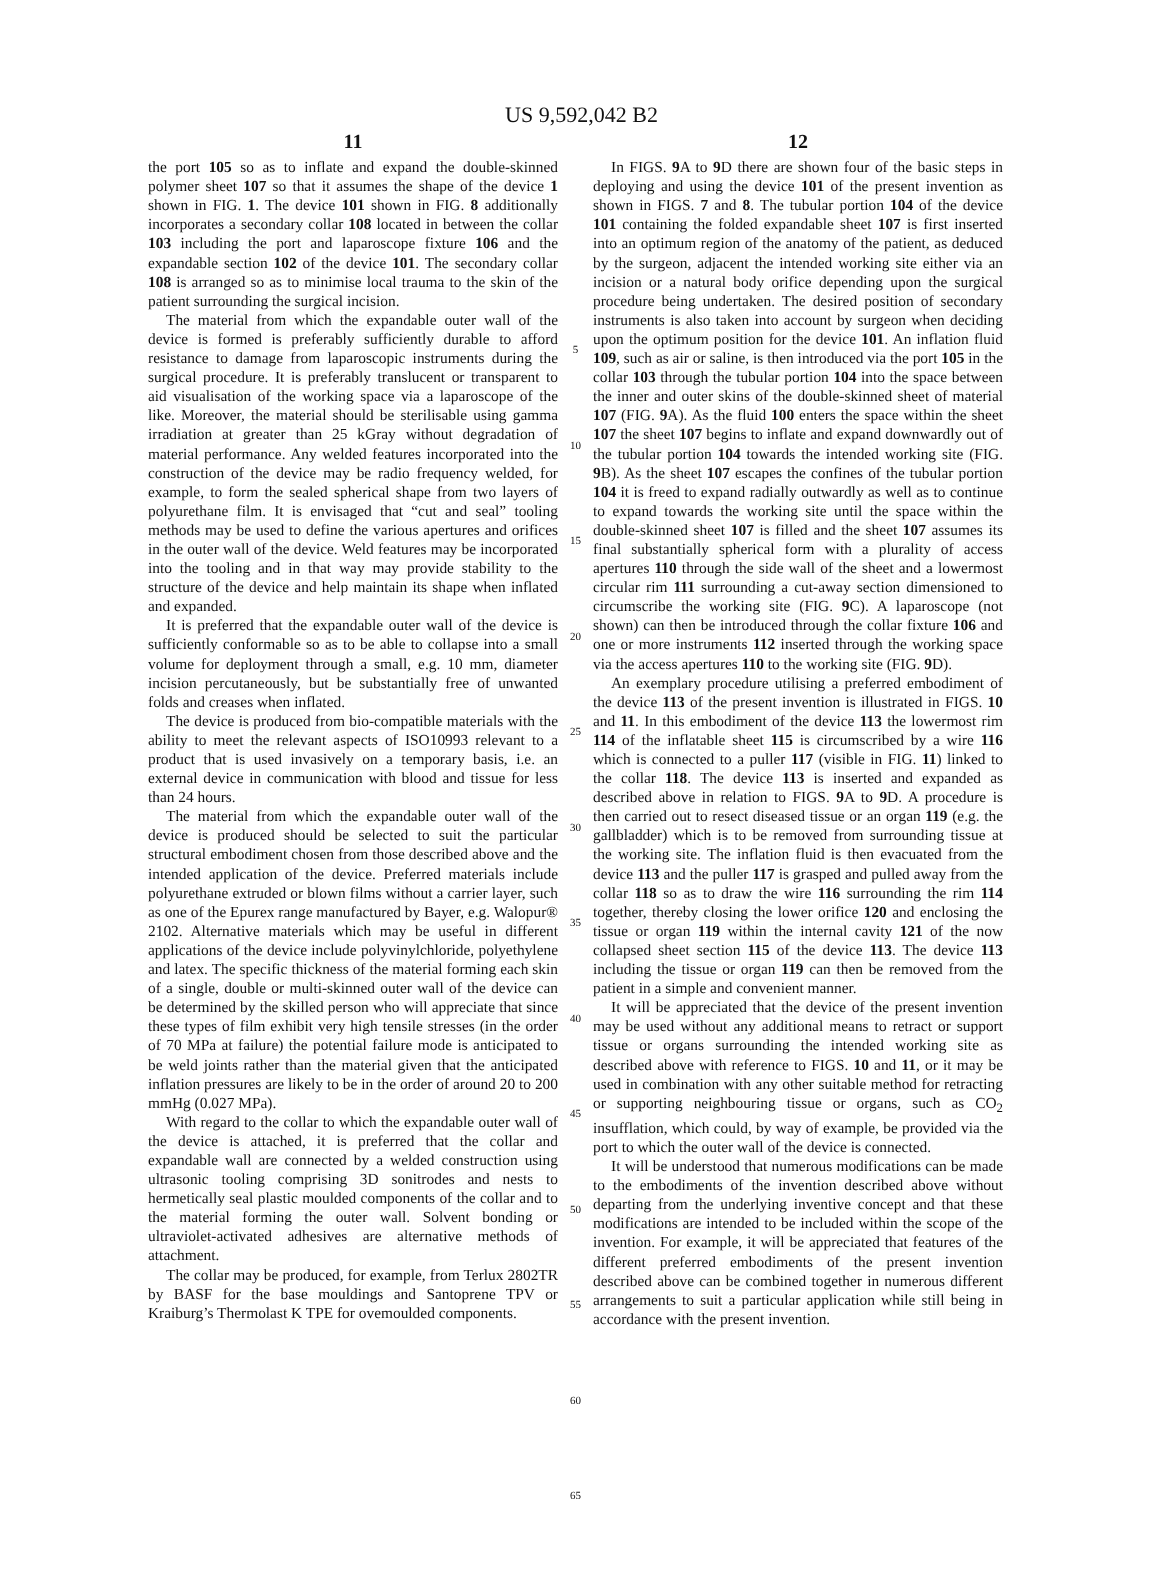US 9,592,042 B2
11
the port 105 so as to inflate and expand the double-skinned polymer sheet 107 so that it assumes the shape of the device 1 shown in FIG. 1. The device 101 shown in FIG. 8 additionally incorporates a secondary collar 108 located in between the collar 103 including the port and laparoscope fixture 106 and the expandable section 102 of the device 101. The secondary collar 108 is arranged so as to minimise local trauma to the skin of the patient surrounding the surgical incision.
The material from which the expandable outer wall of the device is formed is preferably sufficiently durable to afford resistance to damage from laparoscopic instruments during the surgical procedure. It is preferably translucent or transparent to aid visualisation of the working space via a laparoscope of the like. Moreover, the material should be sterilisable using gamma irradiation at greater than 25 kGray without degradation of material performance. Any welded features incorporated into the construction of the device may be radio frequency welded, for example, to form the sealed spherical shape from two layers of polyurethane film. It is envisaged that “cut and seal” tooling methods may be used to define the various apertures and orifices in the outer wall of the device. Weld features may be incorporated into the tooling and in that way may provide stability to the structure of the device and help maintain its shape when inflated and expanded.
It is preferred that the expandable outer wall of the device is sufficiently conformable so as to be able to collapse into a small volume for deployment through a small, e.g. 10 mm, diameter incision percutaneously, but be substantially free of unwanted folds and creases when inflated.
The device is produced from bio-compatible materials with the ability to meet the relevant aspects of ISO10993 relevant to a product that is used invasively on a temporary basis, i.e. an external device in communication with blood and tissue for less than 24 hours.
The material from which the expandable outer wall of the device is produced should be selected to suit the particular structural embodiment chosen from those described above and the intended application of the device. Preferred materials include polyurethane extruded or blown films without a carrier layer, such as one of the Epurex range manufactured by Bayer, e.g. Walopur® 2102. Alternative materials which may be useful in different applications of the device include polyvinylchloride, polyethylene and latex. The specific thickness of the material forming each skin of a single, double or multi-skinned outer wall of the device can be determined by the skilled person who will appreciate that since these types of film exhibit very high tensile stresses (in the order of 70 MPa at failure) the potential failure mode is anticipated to be weld joints rather than the material given that the anticipated inflation pressures are likely to be in the order of around 20 to 200 mmHg (0.027 MPa).
With regard to the collar to which the expandable outer wall of the device is attached, it is preferred that the collar and expandable wall are connected by a welded construction using ultrasonic tooling comprising 3D sonitrodes and nests to hermetically seal plastic moulded components of the collar and to the material forming the outer wall. Solvent bonding or ultraviolet-activated adhesives are alternative methods of attachment.
The collar may be produced, for example, from Terlux 2802TR by BASF for the base mouldings and Santoprene TPV or Kraiburg’s Thermolast K TPE for ovemoulded components.
5
10
15
20
25
30
35
40
45
50
55
60
65
12
In FIGS. 9 A to 9 D there are shown four of the basic steps in deploying and using the device 101 of the present invention as shown in FIGS. 7 and 8. The tubular portion 104 of the device 101 containing the folded expandable sheet 107 is first inserted into an optimum region of the anatomy of the patient, as deduced by the surgeon, adjacent the intended working site either via an incision or a natural body orifice depending upon the surgical procedure being undertaken. The desired position of secondary instruments is also taken into account by surgeon when deciding upon the optimum position for the device 101. An inflation fluid 109, such as air or saline, is then introduced via the port 105 in the collar 103 through the tubular portion 104 into the space between the inner and outer skins of the double-skinned sheet of material 107 (FIG. 9 A). As the fluid 100 enters the space within the sheet 107 the sheet 107 begins to inflate and expand downwardly out of the tubular portion 104 towards the intended working site (FIG. 9 B). As the sheet 107 escapes the confines of the tubular portion 104 it is freed to expand radially outwardly as well as to continue to expand towards the working site until the space within the double-skinned sheet 107 is filled and the sheet 107 assumes its final substantially spherical form with a plurality of access apertures 110 through the side wall of the sheet and a lowermost circular rim 111 surrounding a cut-away section dimensioned to circumscribe the working site (FIG. 9 C). A laparoscope (not shown) can then be introduced through the collar fixture 106 and one or more instruments 112 inserted through the working space via the access apertures 110 to the working site (FIG. 9 D).
An exemplary procedure utilising a preferred embodiment of the device 113 of the present invention is illustrated in FIGS. 10 and 11. In this embodiment of the device 113 the lowermost rim 114 of the inflatable sheet 115 is circumscribed by a wire 116 which is connected to a puller 117 (visible in FIG. 11) linked to the collar 118. The device 113 is inserted and expanded as described above in relation to FIGS. 9 A to 9 D. A procedure is then carried out to resect diseased tissue or an organ 119 (e.g. the gallbladder) which is to be removed from surrounding tissue at the working site. The inflation fluid is then evacuated from the device 113 and the puller 117 is grasped and pulled away from the collar 118 so as to draw the wire 116 surrounding the rim 114 together, thereby closing the lower orifice 120 and enclosing the tissue or organ 119 within the internal cavity 121 of the now collapsed sheet section 115 of the device 113. The device 113 including the tissue or organ 119 can then be removed from the patient in a simple and convenient manner.
It will be appreciated that the device of the present invention may be used without any additional means to retract or support tissue or organs surrounding the intended working site as described above with reference to FIGS. 10 and 11, or it may be used in combination with any other suitable method for retracting or supporting neighbouring tissue or organs, such as CO<sub>2</sub> insufflation, which could, by way of example, be provided via the port to which the outer wall of the device is connected.
It will be understood that numerous modifications can be made to the embodiments of the invention described above without departing from the underlying inventive concept and that these modifications are intended to be included within the scope of the invention. For example, it will be appreciated that features of the different preferred embodiments of the present invention described above can be combined together in numerous different arrangements to suit a particular application while still being in accordance with the present invention.